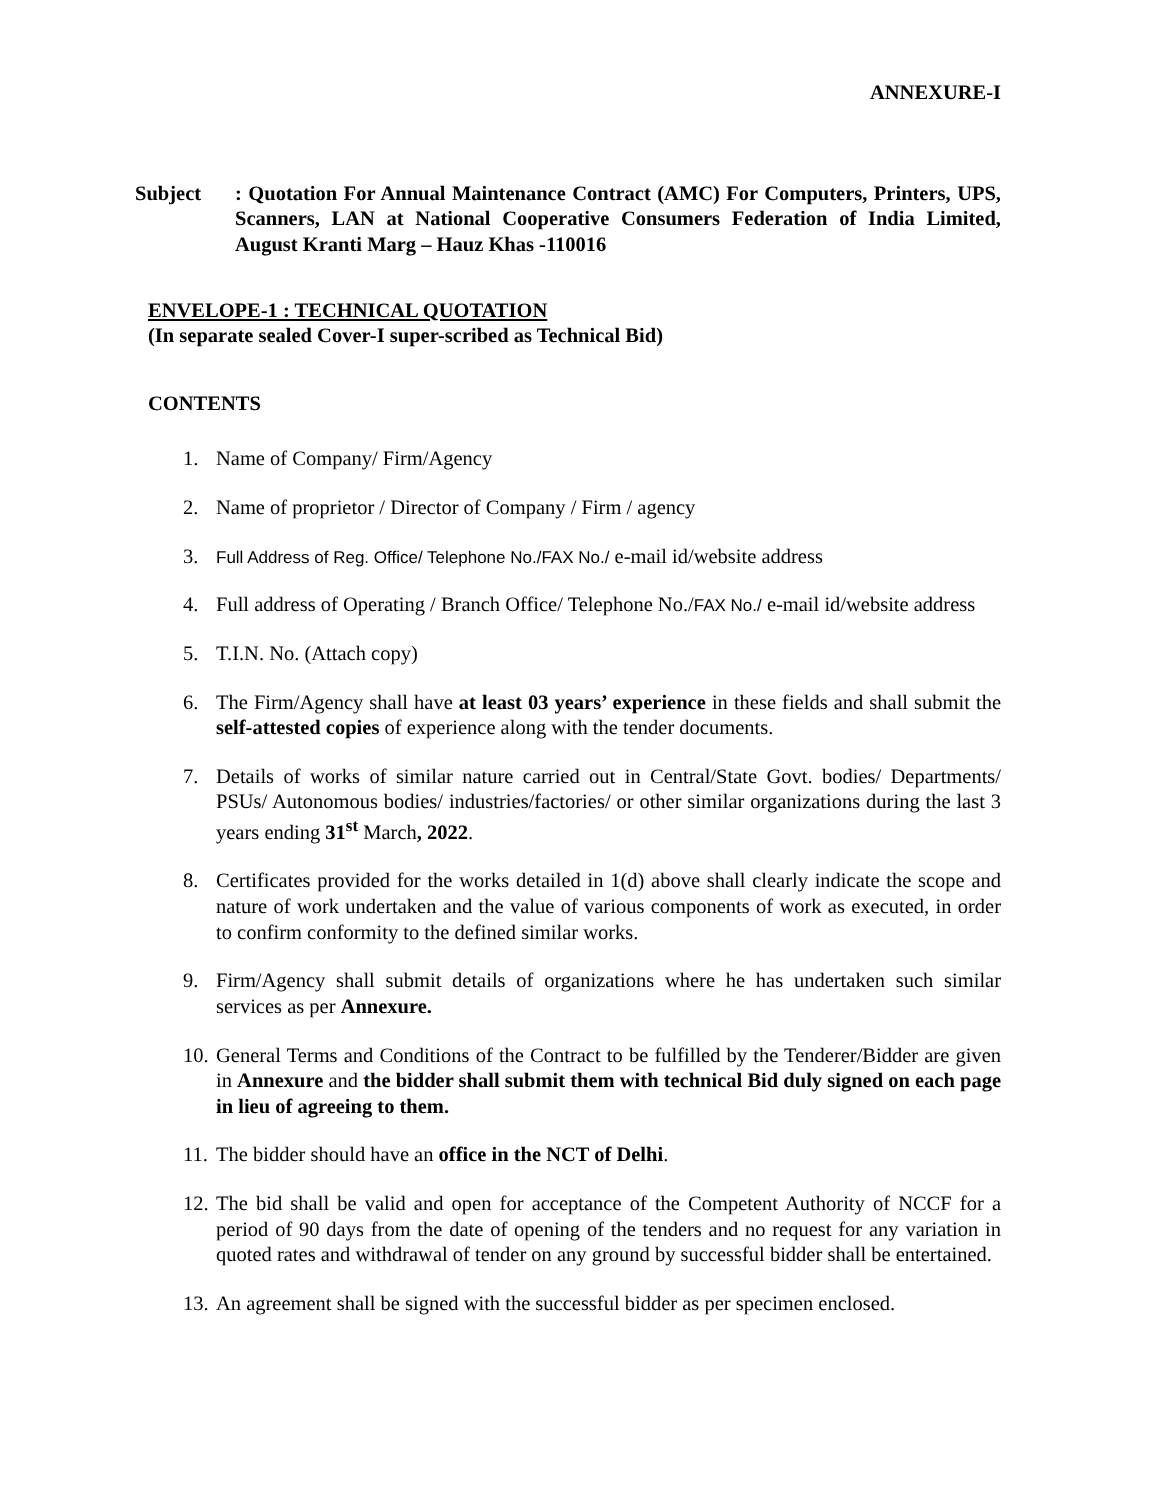ANNEXURE-I
Subject : Quotation For Annual Maintenance Contract (AMC) For Computers, Printers, UPS, Scanners, LAN at National Cooperative Consumers Federation of India Limited, August Kranti Marg – Hauz Khas -110016
ENVELOPE-1 : TECHNICAL QUOTATION
(In separate sealed Cover-I super-scribed as Technical Bid)
CONTENTS
1. Name of Company/ Firm/Agency
2. Name of proprietor / Director of Company / Firm / agency
3. Full Address of Reg. Office/ Telephone No./FAX No./ e-mail id/website address
4. Full address of Operating / Branch Office/ Telephone No./FAX No./ e-mail id/website address
5. T.I.N. No. (Attach copy)
6. The Firm/Agency shall have at least 03 years’ experience in these fields and shall submit the self-attested copies of experience along with the tender documents.
7. Details of works of similar nature carried out in Central/State Govt. bodies/ Departments/ PSUs/ Autonomous bodies/ industries/factories/ or other similar organizations during the last 3 years ending 31<sup>st</sup> March, 2022.
8. Certificates provided for the works detailed in 1(d) above shall clearly indicate the scope and nature of work undertaken and the value of various components of work as executed, in order to confirm conformity to the defined similar works.
9. Firm/Agency shall submit details of organizations where he has undertaken such similar services as per Annexure.
10. General Terms and Conditions of the Contract to be fulfilled by the Tenderer/Bidder are given in Annexure and the bidder shall submit them with technical Bid duly signed on each page in lieu of agreeing to them.
11. The bidder should have an office in the NCT of Delhi.
12. The bid shall be valid and open for acceptance of the Competent Authority of NCCF for a period of 90 days from the date of opening of the tenders and no request for any variation in quoted rates and withdrawal of tender on any ground by successful bidder shall be entertained.
13. An agreement shall be signed with the successful bidder as per specimen enclosed.